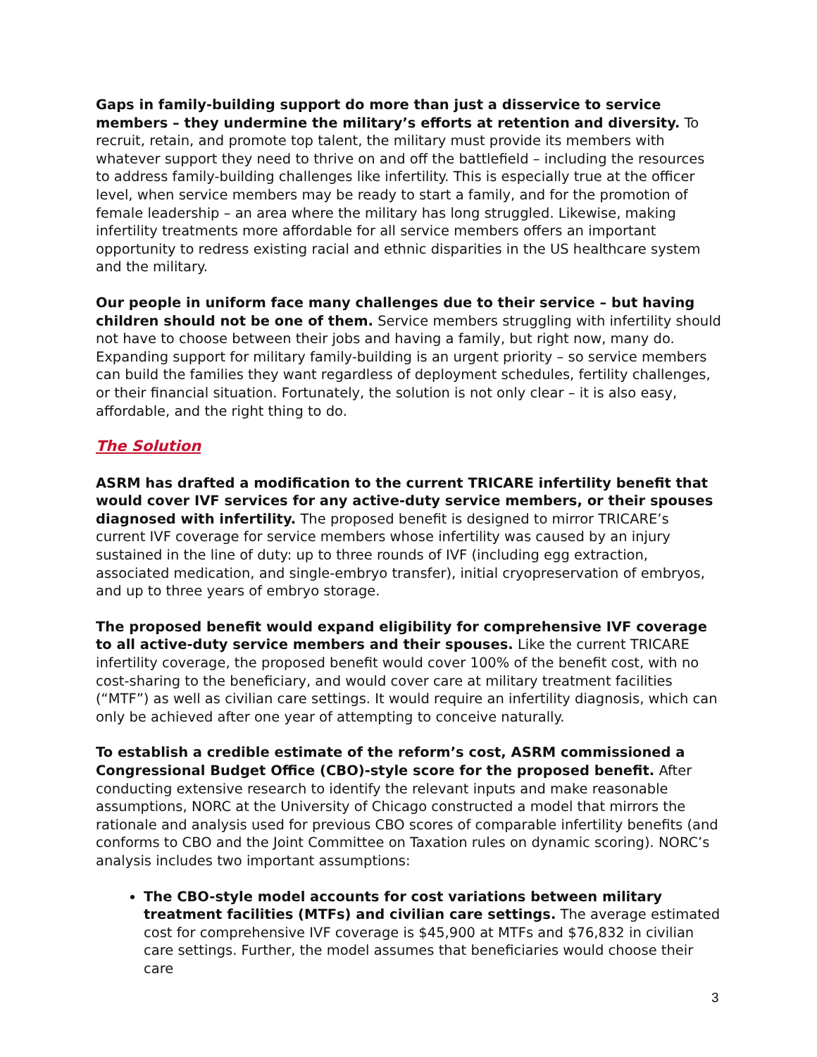Gaps in family-building support do more than just a disservice to service members – they undermine the military’s efforts at retention and diversity. To recruit, retain, and promote top talent, the military must provide its members with whatever support they need to thrive on and off the battlefield – including the resources to address family-building challenges like infertility. This is especially true at the officer level, when service members may be ready to start a family, and for the promotion of female leadership – an area where the military has long struggled. Likewise, making infertility treatments more affordable for all service members offers an important opportunity to redress existing racial and ethnic disparities in the US healthcare system and the military.
Our people in uniform face many challenges due to their service – but having children should not be one of them. Service members struggling with infertility should not have to choose between their jobs and having a family, but right now, many do. Expanding support for military family-building is an urgent priority – so service members can build the families they want regardless of deployment schedules, fertility challenges, or their financial situation. Fortunately, the solution is not only clear – it is also easy, affordable, and the right thing to do.
The Solution
ASRM has drafted a modification to the current TRICARE infertility benefit that would cover IVF services for any active-duty service members, or their spouses diagnosed with infertility. The proposed benefit is designed to mirror TRICARE’s current IVF coverage for service members whose infertility was caused by an injury sustained in the line of duty: up to three rounds of IVF (including egg extraction, associated medication, and single-embryo transfer), initial cryopreservation of embryos, and up to three years of embryo storage.
The proposed benefit would expand eligibility for comprehensive IVF coverage to all active-duty service members and their spouses. Like the current TRICARE infertility coverage, the proposed benefit would cover 100% of the benefit cost, with no cost-sharing to the beneficiary, and would cover care at military treatment facilities (“MTF”) as well as civilian care settings. It would require an infertility diagnosis, which can only be achieved after one year of attempting to conceive naturally.
To establish a credible estimate of the reform’s cost, ASRM commissioned a Congressional Budget Office (CBO)-style score for the proposed benefit. After conducting extensive research to identify the relevant inputs and make reasonable assumptions, NORC at the University of Chicago constructed a model that mirrors the rationale and analysis used for previous CBO scores of comparable infertility benefits (and conforms to CBO and the Joint Committee on Taxation rules on dynamic scoring). NORC’s analysis includes two important assumptions:
The CBO-style model accounts for cost variations between military treatment facilities (MTFs) and civilian care settings. The average estimated cost for comprehensive IVF coverage is $45,900 at MTFs and $76,832 in civilian care settings. Further, the model assumes that beneficiaries would choose their care
3